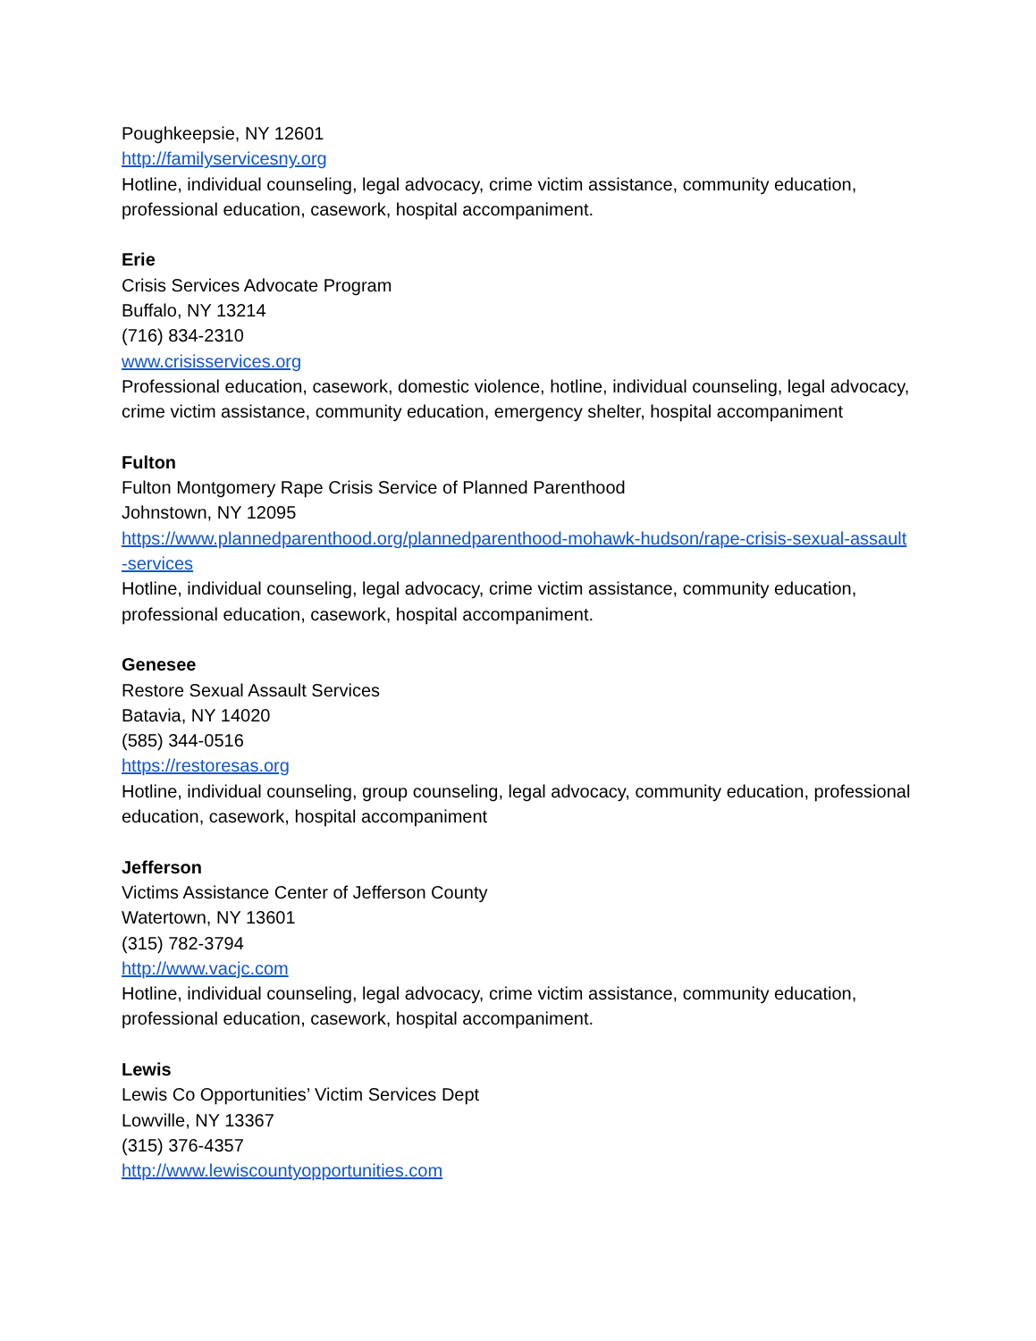Poughkeepsie, NY 12601
http://familyservicesny.org
Hotline, individual counseling, legal advocacy, crime victim assistance, community education, professional education, casework, hospital accompaniment.
Erie
Crisis Services Advocate Program
Buffalo, NY 13214
(716) 834-2310
www.crisisservices.org
Professional education, casework, domestic violence, hotline, individual counseling, legal advocacy, crime victim assistance, community education, emergency shelter, hospital accompaniment
Fulton
Fulton Montgomery Rape Crisis Service of Planned Parenthood
Johnstown, NY 12095
https://www.plannedparenthood.org/plannedparenthood-mohawk-hudson/rape-crisis-sexual-assault-services
Hotline, individual counseling, legal advocacy, crime victim assistance, community education, professional education, casework, hospital accompaniment.
Genesee
Restore Sexual Assault Services
Batavia, NY 14020
(585) 344-0516
https://restoresas.org
Hotline, individual counseling, group counseling, legal advocacy, community education, professional education, casework, hospital accompaniment
Jefferson
Victims Assistance Center of Jefferson County
Watertown, NY 13601
(315) 782-3794
http://www.vacjc.com
Hotline, individual counseling, legal advocacy, crime victim assistance, community education, professional education, casework, hospital accompaniment.
Lewis
Lewis Co Opportunities’ Victim Services Dept
Lowville, NY 13367
(315) 376-4357
http://www.lewiscountyopportunities.com